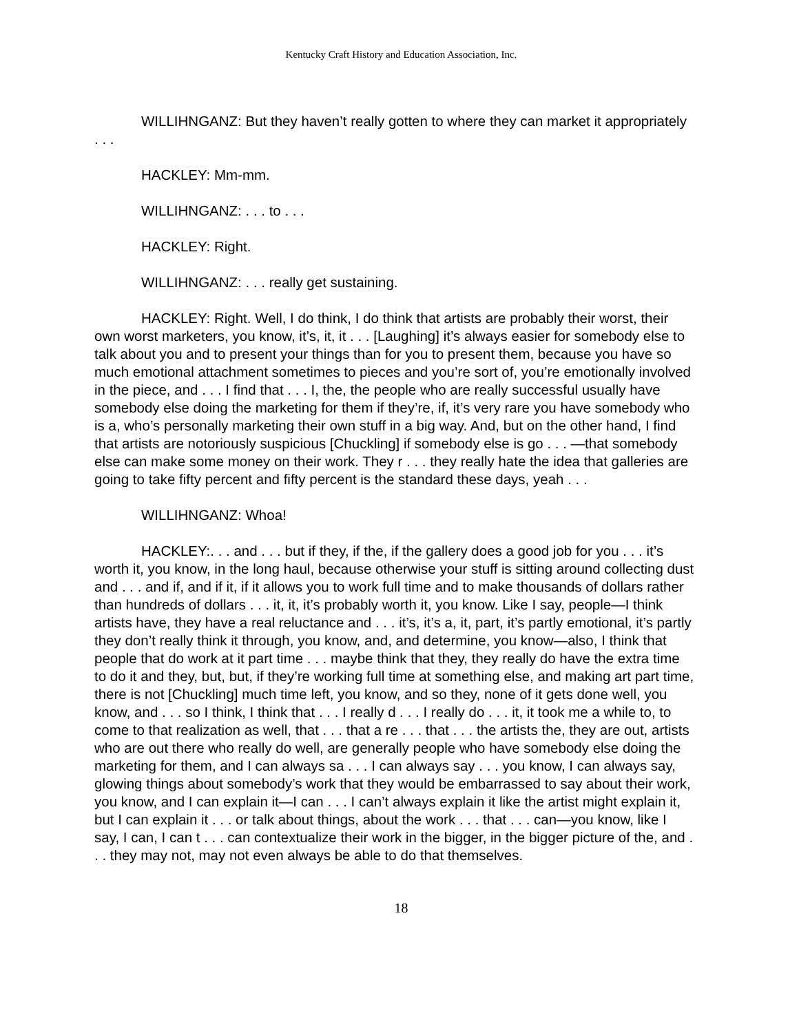Kentucky Craft History and Education Association, Inc.
WILLIHNGANZ: But they haven’t really gotten to where they can market it appropriately . . .
HACKLEY: Mm-mm.
WILLIHNGANZ: . . . to . . .
HACKLEY: Right.
WILLIHNGANZ: . . . really get sustaining.
HACKLEY: Right. Well, I do think, I do think that artists are probably their worst, their own worst marketers, you know, it’s, it, it . . . [Laughing] it’s always easier for somebody else to talk about you and to present your things than for you to present them, because you have so much emotional attachment sometimes to pieces and you’re sort of, you’re emotionally involved in the piece, and . . . I find that . . . I, the, the people who are really successful usually have somebody else doing the marketing for them if they’re, if, it’s very rare you have somebody who is a, who’s personally marketing their own stuff in a big way. And, but on the other hand, I find that artists are notoriously suspicious [Chuckling] if somebody else is go . . . —that somebody else can make some money on their work. They r . . . they really hate the idea that galleries are going to take fifty percent and fifty percent is the standard these days, yeah . . .
WILLIHNGANZ: Whoa!
HACKLEY:. . . and . . . but if they, if the, if the gallery does a good job for you . . . it’s worth it, you know, in the long haul, because otherwise your stuff is sitting around collecting dust and . . . and if, and if it, if it allows you to work full time and to make thousands of dollars rather than hundreds of dollars . . . it, it, it’s probably worth it, you know. Like I say, people—I think artists have, they have a real reluctance and . . . it’s, it’s a, it, part, it’s partly emotional, it’s partly they don’t really think it through, you know, and, and determine, you know—also, I think that people that do work at it part time . . . maybe think that they, they really do have the extra time to do it and they, but, but, if they’re working full time at something else, and making art part time, there is not [Chuckling] much time left, you know, and so they, none of it gets done well, you know, and . . . so I think, I think that . . . I really d . . . I really do . . . it, it took me a while to, to come to that realization as well, that . . . that a re . . . that . . . the artists the, they are out, artists who are out there who really do well, are generally people who have somebody else doing the marketing for them, and I can always sa . . . I can always say . . . you know, I can always say, glowing things about somebody’s work that they would be embarrassed to say about their work, you know, and I can explain it—I can . . . I can’t always explain it like the artist might explain it, but I can explain it . . . or talk about things, about the work . . . that . . . can—you know, like I say, I can, I can t . . . can contextualize their work in the bigger, in the bigger picture of the, and . . . they may not, may not even always be able to do that themselves.
18